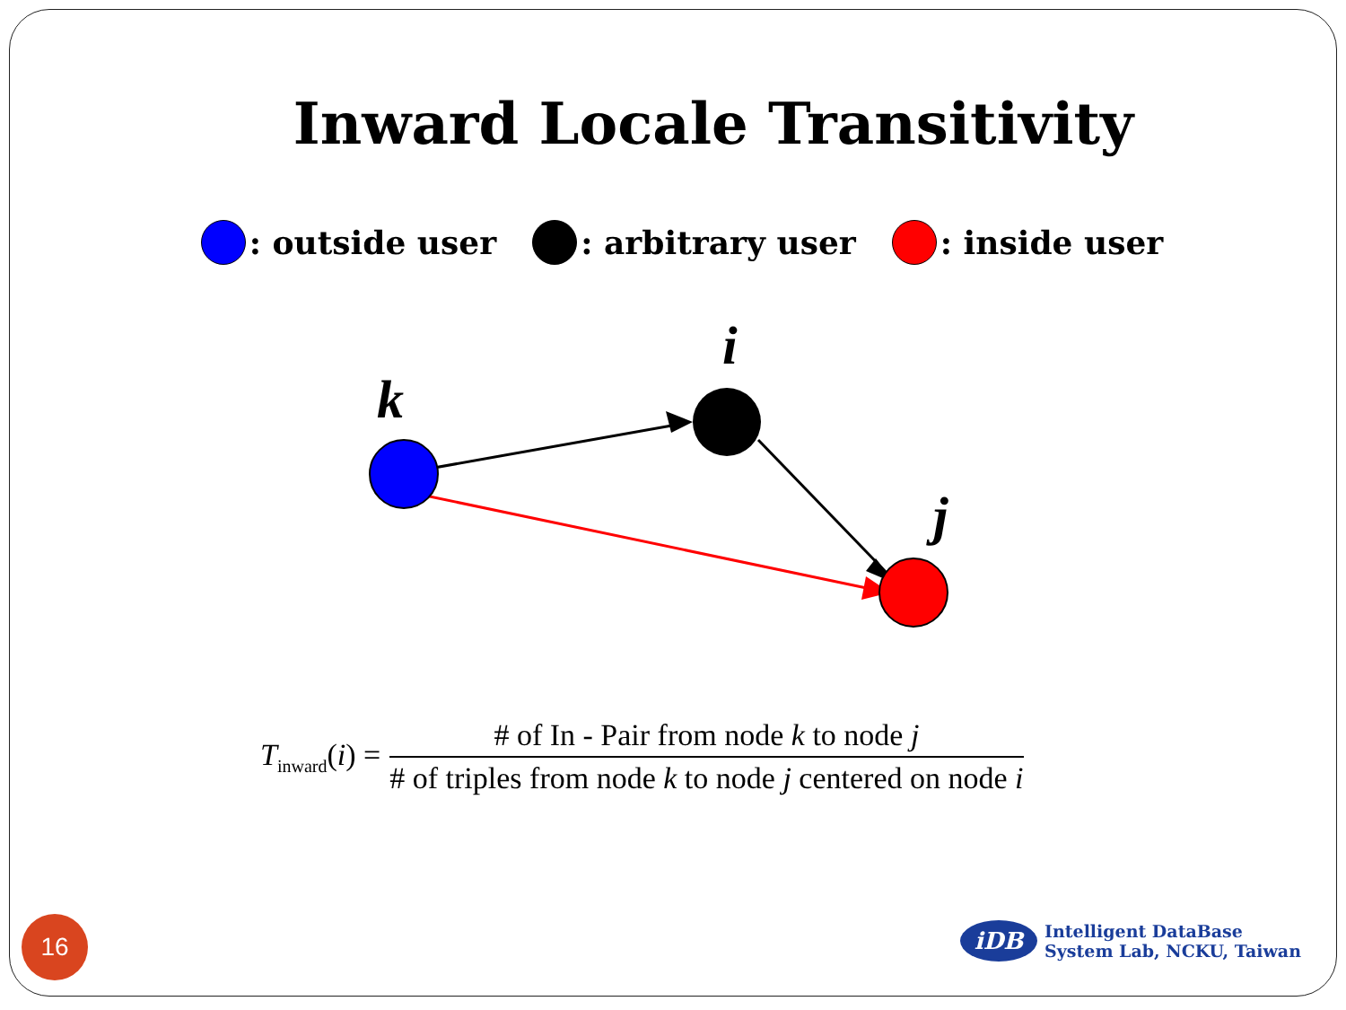Inward Locale Transitivity
: outside user : arbitrary user : inside user
k
i
j
T<sub>inward</sub>(i) = # of In - Pair from node k to node j # of triples from node k to node j centered on node i
16
iDB
Intelligent DataBase
System Lab, NCKU, Taiwan